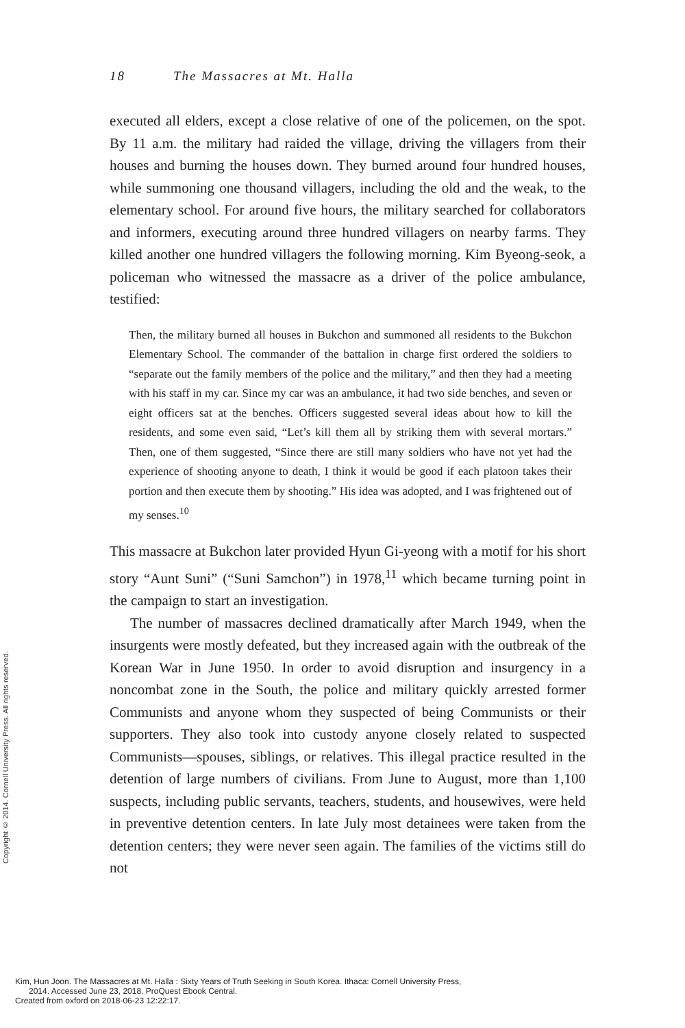Copyright © 2014. Cornell University Press. All rights reserved.
18 The Massacres at Mt. Halla
executed all elders, except a close relative of one of the policemen, on the spot. By 11 a.m. the military had raided the village, driving the villagers from their houses and burning the houses down. They burned around four hundred houses, while summoning one thousand villagers, including the old and the weak, to the elementary school. For around five hours, the military searched for collaborators and informers, executing around three hundred villagers on nearby farms. They killed another one hundred villagers the following morning. Kim Byeong-seok, a policeman who witnessed the massacre as a driver of the police ambulance, testified:
Then, the military burned all houses in Bukchon and summoned all residents to the Bukchon Elementary School. The commander of the battalion in charge first ordered the soldiers to “separate out the family members of the police and the military,” and then they had a meeting with his staff in my car. Since my car was an ambulance, it had two side benches, and seven or eight officers sat at the benches. Officers suggested several ideas about how to kill the residents, and some even said, “Let’s kill them all by striking them with several mortars.” Then, one of them suggested, “Since there are still many soldiers who have not yet had the experience of shooting anyone to death, I think it would be good if each platoon takes their portion and then execute them by shooting.” His idea was adopted, and I was frightened out of my senses.<sup>10</sup>
This massacre at Bukchon later provided Hyun Gi-yeong with a motif for his short story “Aunt Suni” (“Suni Samchon”) in 1978,<sup>11</sup> which became turning point in the campaign to start an investigation.
The number of massacres declined dramatically after March 1949, when the insurgents were mostly defeated, but they increased again with the outbreak of the Korean War in June 1950. In order to avoid disruption and insurgency in a noncombat zone in the South, the police and military quickly arrested former Communists and anyone whom they suspected of being Communists or their supporters. They also took into custody anyone closely related to suspected Communists—spouses, siblings, or relatives. This illegal practice resulted in the detention of large numbers of civilians. From June to August, more than 1,100 suspects, including public servants, teachers, students, and housewives, were held in preventive detention centers. In late July most detainees were taken from the detention centers; they were never seen again. The families of the victims still do not
Kim, Hun Joon. The Massacres at Mt. Halla : Sixty Years of Truth Seeking in South Korea. Ithaca: Cornell University Press,
2014. Accessed June 23, 2018. ProQuest Ebook Central.
Created from oxford on 2018-06-23 12:22:17.